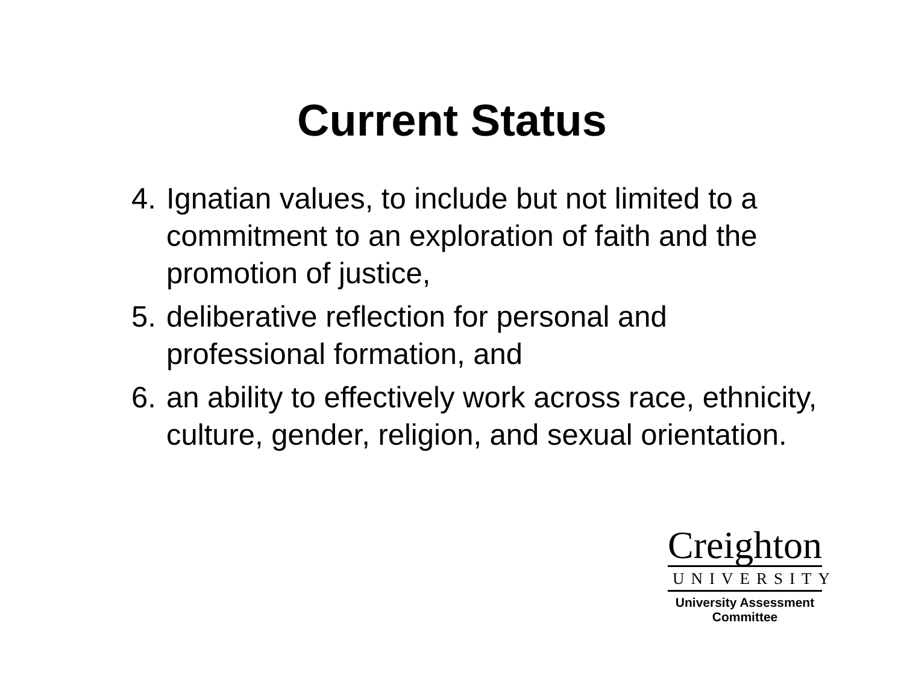Current Status
4. Ignatian values, to include but not limited to a commitment to an exploration of faith and the promotion of justice,
5. deliberative reflection for personal and professional formation, and
6. an ability to effectively work across race, ethnicity, culture, gender, religion, and sexual orientation.
Creighton
UNIVERSITY
University Assessment
Committee